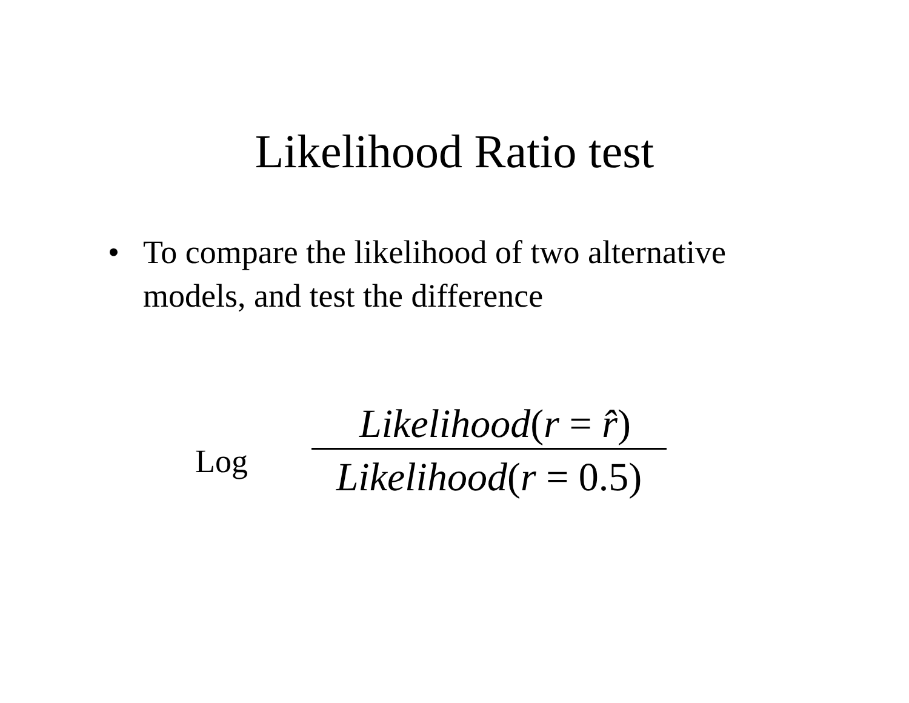Likelihood Ratio test
• To compare the likelihood of two alternative models, and test the difference
Log
Likelihood(r = r̂)
Likelihood(r = 0.5)